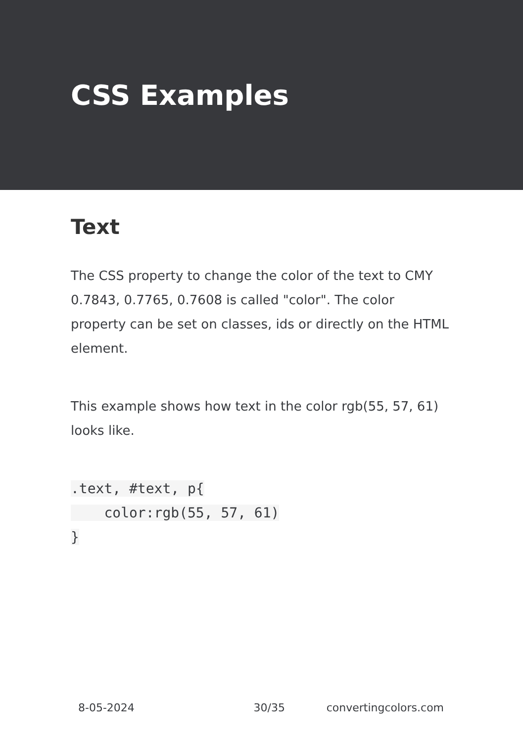CSS Examples
Text
The CSS property to change the color of the text to CMY 0.7843, 0.7765, 0.7608 is called "color". The color property can be set on classes, ids or directly on the HTML element.
This example shows how text in the color rgb(55, 57, 61) looks like.
.text, #text, p{
    color:rgb(55, 57, 61)
}
8-05-2024 30/35 convertingcolors.com